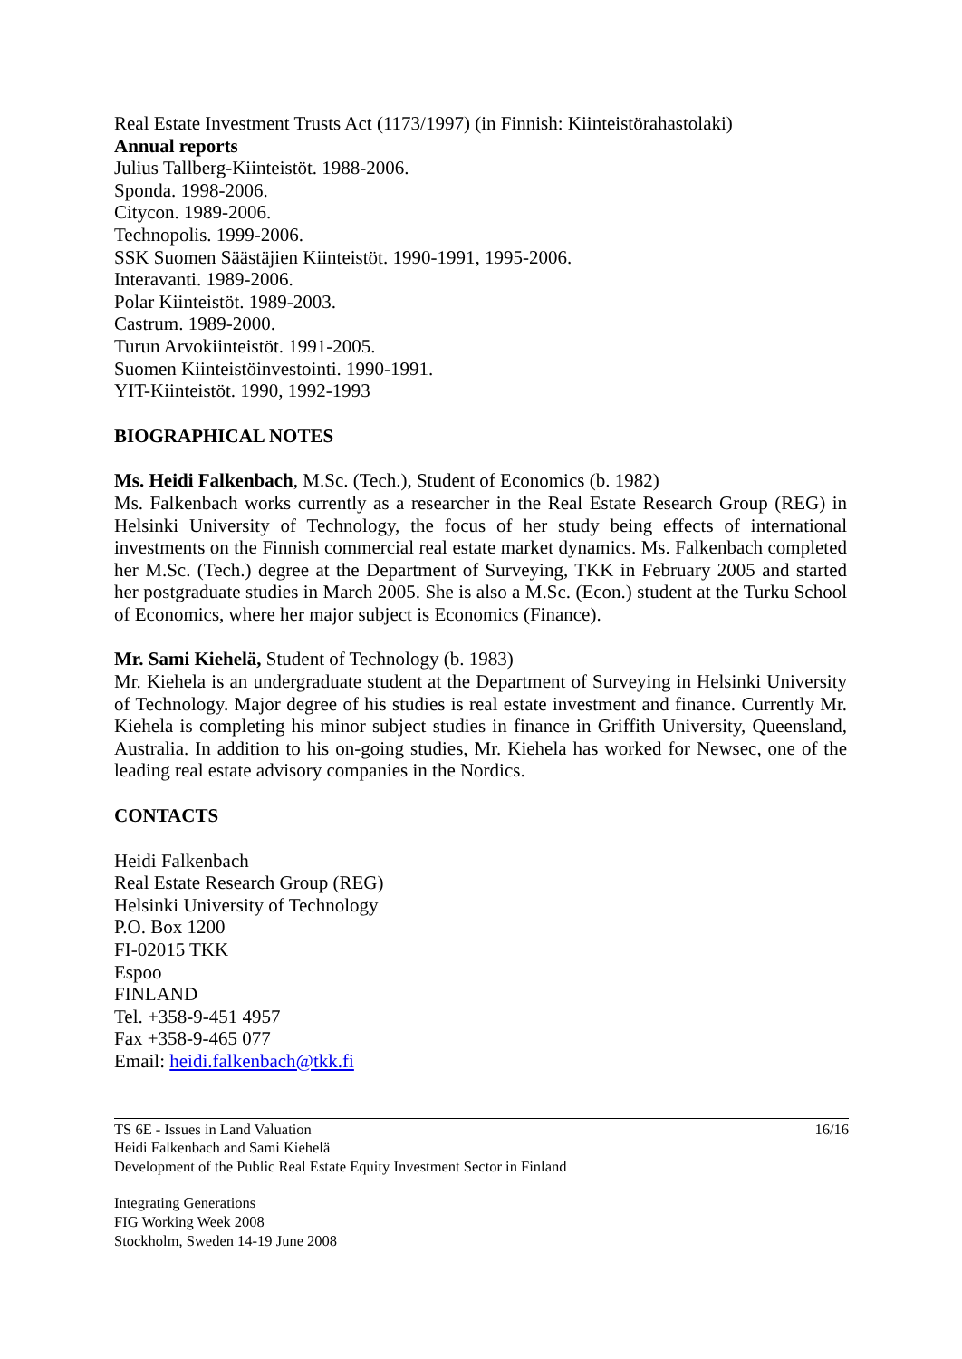Real Estate Investment Trusts Act (1173/1997) (in Finnish: Kiinteistörahastolaki)
Annual reports
Julius Tallberg-Kiinteistöt. 1988-2006.
Sponda. 1998-2006.
Citycon. 1989-2006.
Technopolis. 1999-2006.
SSK Suomen Säästäjien Kiinteistöt. 1990-1991, 1995-2006.
Interavanti. 1989-2006.
Polar Kiinteistöt. 1989-2003.
Castrum. 1989-2000.
Turun Arvokiinteistöt. 1991-2005.
Suomen Kiinteistöinvestointi. 1990-1991.
YIT-Kiinteistöt. 1990, 1992-1993
BIOGRAPHICAL NOTES
Ms. Heidi Falkenbach, M.Sc. (Tech.), Student of Economics (b. 1982)
Ms. Falkenbach works currently as a researcher in the Real Estate Research Group (REG) in Helsinki University of Technology, the focus of her study being effects of international investments on the Finnish commercial real estate market dynamics. Ms. Falkenbach completed her M.Sc. (Tech.) degree at the Department of Surveying, TKK in February 2005 and started her postgraduate studies in March 2005. She is also a M.Sc. (Econ.) student at the Turku School of Economics, where her major subject is Economics (Finance).
Mr. Sami Kiehelä, Student of Technology (b. 1983)
Mr. Kiehela is an undergraduate student at the Department of Surveying in Helsinki University of Technology. Major degree of his studies is real estate investment and finance. Currently Mr. Kiehela is completing his minor subject studies in finance in Griffith University, Queensland, Australia. In addition to his on-going studies, Mr. Kiehela has worked for Newsec, one of the leading real estate advisory companies in the Nordics.
CONTACTS
Heidi Falkenbach
Real Estate Research Group (REG)
Helsinki University of Technology
P.O. Box 1200
FI-02015 TKK
Espoo
FINLAND
Tel. +358-9-451 4957
Fax +358-9-465 077
Email: heidi.falkenbach@tkk.fi
TS 6E - Issues in Land Valuation
Heidi Falkenbach and Sami Kiehelä
Development of the Public Real Estate Equity Investment Sector in Finland
16/16
Integrating Generations
FIG Working Week 2008
Stockholm, Sweden 14-19 June 2008